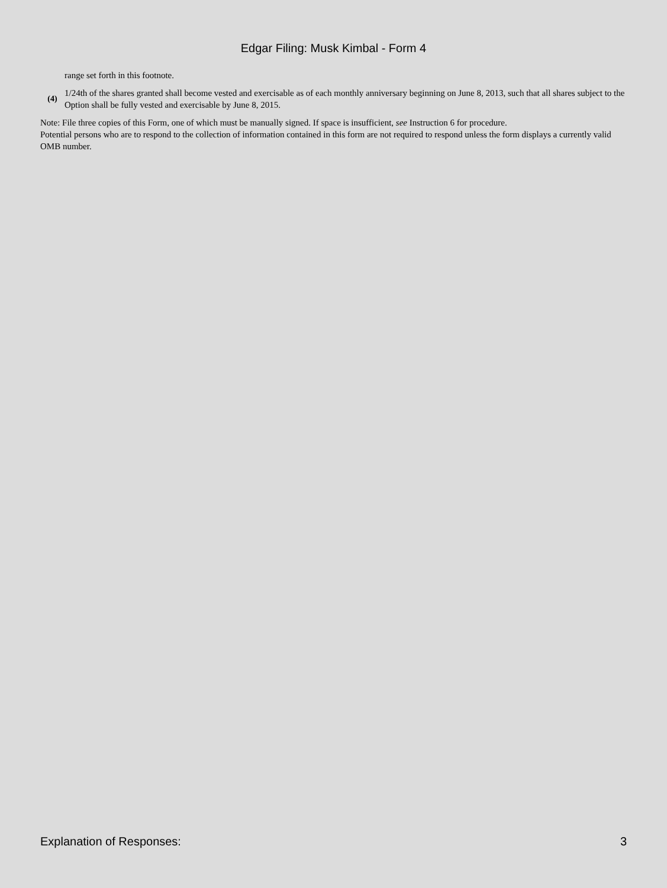Edgar Filing: Musk Kimbal - Form 4
range set forth in this footnote.
(4)
1/24th of the shares granted shall become vested and exercisable as of each monthly anniversary beginning on June 8, 2013, such that all shares subject to the Option shall be fully vested and exercisable by June 8, 2015.
Note: File three copies of this Form, one of which must be manually signed. If space is insufficient, see Instruction 6 for procedure.
Potential persons who are to respond to the collection of information contained in this form are not required to respond unless the form displays a currently valid OMB number.
Explanation of Responses: 3